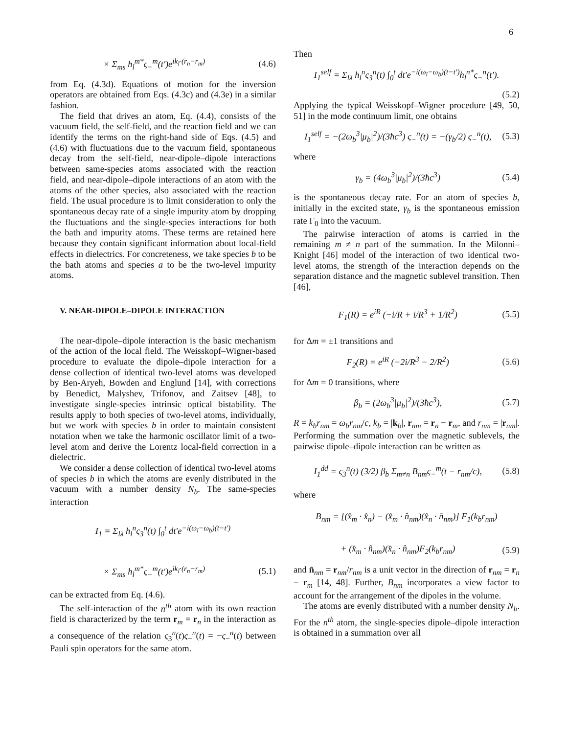6
× Σ<sub>ms</sub> h<sub>l</sub><sup>m*</sup>ς<sub>−</sub><sup>m</sup>(t′)e<sup>ik<sub>l</sub>·(r<sub>n</sub>−r<sub>m</sub>)</sup> (4.6)
from Eq. (4.3d). Equations of motion for the inversion operators are obtained from Eqs. (4.3c) and (4.3e) in a similar fashion.
The field that drives an atom, Eq. (4.4), consists of the vacuum field, the self-field, and the reaction field and we can identify the terms on the right-hand side of Eqs. (4.5) and (4.6) with fluctuations due to the vacuum field, spontaneous decay from the self-field, near-dipole–dipole interactions between same-species atoms associated with the reaction field, and near-dipole–dipole interactions of an atom with the atoms of the other species, also associated with the reaction field. The usual procedure is to limit consideration to only the spontaneous decay rate of a single impurity atom by dropping the fluctuations and the single-species interactions for both the bath and impurity atoms. These terms are retained here because they contain significant information about local-field effects in dielectrics. For concreteness, we take species b to be the bath atoms and species a to be the two-level impurity atoms.
V. NEAR-DIPOLE–DIPOLE INTERACTION
The near-dipole–dipole interaction is the basic mechanism of the action of the local field. The Weisskopf–Wigner-based procedure to evaluate the dipole–dipole interaction for a dense collection of identical two-level atoms was developed by Ben-Aryeh, Bowden and Englund [14], with corrections by Benedict, Malyshev, Trifonov, and Zaitsev [48], to investigate single-species intrinsic optical bistability. The results apply to both species of two-level atoms, individually, but we work with species b in order to maintain consistent notation when we take the harmonic oscillator limit of a two-level atom and derive the Lorentz local-field correction in a dielectric.
We consider a dense collection of identical two-level atoms of species b in which the atoms are evenly distributed in the vacuum with a number density N<sub>b</sub>. The same-species interaction
I<sub>1</sub> = Σ<sub>lλ</sub> h<sub>l</sub><sup>n</sup>ς<sub>3</sub><sup>n</sup>(t) ∫<sub>0</sub><sup>t</sup> dt′e<sup>−i(ω<sub>l</sub>−ω<sub>b</sub>)(t−t′)</sup>
× Σ<sub>ms</sub> h<sub>l</sub><sup>m*</sup>ς<sub>−</sub><sup>m</sup>(t′)e<sup>ik<sub>l</sub>·(r<sub>n</sub>−r<sub>m</sub>)</sup> (5.1)
can be extracted from Eq. (4.6).
The self-interaction of the n<sup>th</sup> atom with its own reaction field is characterized by the term r<sub>m</sub> = r<sub>n</sub> in the interaction as a consequence of the relation ς<sub>3</sub><sup>n</sup>(t)ς<sub>−</sub><sup>n</sup>(t) = −ς<sub>−</sub><sup>n</sup>(t) between Pauli spin operators for the same atom.
Then
I<sub>1</sub><sup>self</sup> = Σ<sub>lλ</sub> h<sub>l</sub><sup>n</sup>ς<sub>3</sub><sup>n</sup>(t) ∫<sub>0</sub><sup>t</sup> dt′e<sup>−i(ω<sub>l</sub>−ω<sub>b</sub>)(t−t′)</sup>h<sub>l</sub><sup>n*</sup>ς<sub>−</sub><sup>n</sup>(t′).
(5.2)
Applying the typical Weisskopf–Wigner procedure [49, 50, 51] in the mode continuum limit, one obtains
I<sub>1</sub><sup>self</sup> = −(2ω<sub>b</sub><sup>3</sup>|μ<sub>b</sub>|<sup>2</sup>)/(3ħc<sup>3</sup>) ς<sub>−</sub><sup>n</sup>(t) = −(γ<sub>b</sub>/2) ς<sub>−</sub><sup>n</sup>(t), (5.3)
where
γ<sub>b</sub> = (4ω<sub>b</sub><sup>3</sup>|μ<sub>b</sub>|<sup>2</sup>)/(3ħc<sup>3</sup>) (5.4)
is the spontaneous decay rate. For an atom of species b, initially in the excited state, γ<sub>b</sub> is the spontaneous emission rate Γ<sub>0</sub> into the vacuum.
The pairwise interaction of atoms is carried in the remaining m ≠ n part of the summation. In the Milonni–Knight [46] model of the interaction of two identical two-level atoms, the strength of the interaction depends on the separation distance and the magnetic sublevel transition. Then [46],
F<sub>1</sub>(R) = e<sup>iR</sup> (−i/R + i/R<sup>3</sup> + 1/R<sup>2</sup>) (5.5)
for Δm = ±1 transitions and
F<sub>2</sub>(R) = e<sup>iR</sup> (−2i/R<sup>3</sup> − 2/R<sup>2</sup>) (5.6)
for Δm = 0 transitions, where
β<sub>b</sub> = (2ω<sub>b</sub><sup>3</sup>|μ<sub>b</sub>|<sup>2</sup>)/(3ħc<sup>3</sup>), (5.7)
R = k<sub>b</sub>r<sub>nm</sub> = ω<sub>b</sub>r<sub>nm</sub>/c, k<sub>b</sub> = |k<sub>b</sub>|, r<sub>nm</sub> = r<sub>n</sub> − r<sub>m</sub>, and r<sub>nm</sub> = |r<sub>nm</sub>|. Performing the summation over the magnetic sublevels, the pairwise dipole–dipole interaction can be written as
I<sub>1</sub><sup>dd</sup> = ς<sub>3</sub><sup>n</sup>(t) (3/2) β<sub>b</sub> Σ<sub>m≠n</sub> B<sub>nm</sub>ς<sub>−</sub><sup>m</sup>(t − r<sub>nm</sub>/c), (5.8)
where
B<sub>nm</sub> = [(x̂<sub>m</sub> · x̂<sub>n</sub>) − (x̂<sub>m</sub> · n̂<sub>nm</sub>)(x̂<sub>n</sub> · n̂<sub>nm</sub>)] F<sub>1</sub>(k<sub>b</sub>r<sub>nm</sub>)
+ (x̂<sub>m</sub> · n̂<sub>nm</sub>)(x̂<sub>n</sub> · n̂<sub>nm</sub>)F<sub>2</sub>(k<sub>b</sub>r<sub>nm</sub>) (5.9)
and n̂<sub>nm</sub> = r<sub>nm</sub>/r<sub>nm</sub> is a unit vector in the direction of r<sub>nm</sub> = r<sub>n</sub> − r<sub>m</sub> [14, 48]. Further, B<sub>nm</sub> incorporates a view factor to account for the arrangement of the dipoles in the volume.
The atoms are evenly distributed with a number density N<sub>b</sub>. For the n<sup>th</sup> atom, the single-species dipole–dipole interaction is obtained in a summation over all